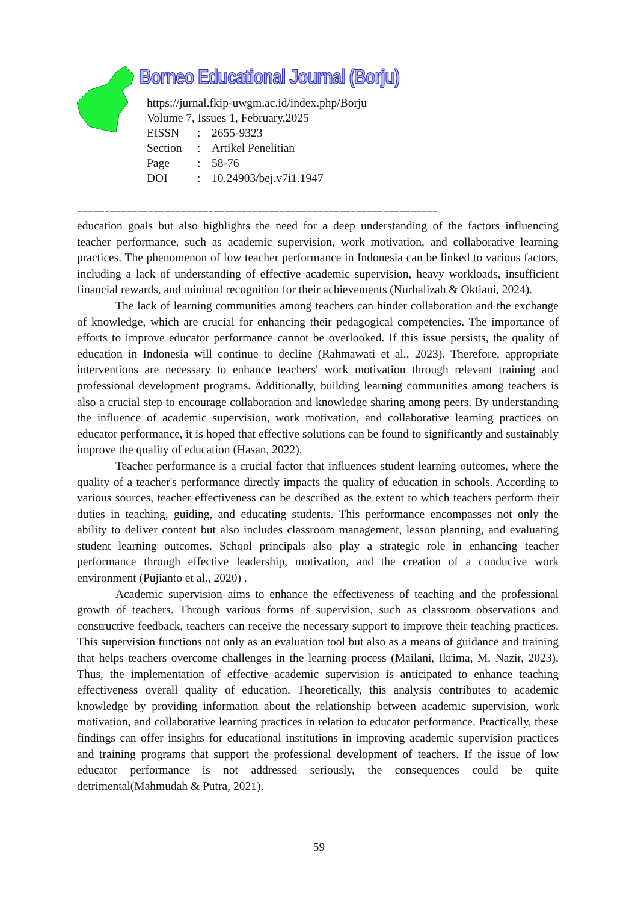Borneo Educational Journal (Borju)
https://jurnal.fkip-uwgm.ac.id/index.php/Borju
Volume 7, Issues 1, February,2025
| EISSN | : | 2655-9323 |
| Section | : | Artikel Penelitian |
| Page | : | 58-76 |
| DOI | : | 10.24903/bej.v7i1.1947 |
==================================================================
education goals but also highlights the need for a deep understanding of the factors influencing teacher performance, such as academic supervision, work motivation, and collaborative learning practices. The phenomenon of low teacher performance in Indonesia can be linked to various factors, including a lack of understanding of effective academic supervision, heavy workloads, insufficient financial rewards, and minimal recognition for their achievements (Nurhalizah & Oktiani, 2024).
The lack of learning communities among teachers can hinder collaboration and the exchange of knowledge, which are crucial for enhancing their pedagogical competencies. The importance of efforts to improve educator performance cannot be overlooked. If this issue persists, the quality of education in Indonesia will continue to decline (Rahmawati et al., 2023). Therefore, appropriate interventions are necessary to enhance teachers' work motivation through relevant training and professional development programs. Additionally, building learning communities among teachers is also a crucial step to encourage collaboration and knowledge sharing among peers. By understanding the influence of academic supervision, work motivation, and collaborative learning practices on educator performance, it is hoped that effective solutions can be found to significantly and sustainably improve the quality of education (Hasan, 2022).
Teacher performance is a crucial factor that influences student learning outcomes, where the quality of a teacher's performance directly impacts the quality of education in schools. According to various sources, teacher effectiveness can be described as the extent to which teachers perform their duties in teaching, guiding, and educating students. This performance encompasses not only the ability to deliver content but also includes classroom management, lesson planning, and evaluating student learning outcomes. School principals also play a strategic role in enhancing teacher performance through effective leadership, motivation, and the creation of a conducive work environment (Pujianto et al., 2020) .
Academic supervision aims to enhance the effectiveness of teaching and the professional growth of teachers. Through various forms of supervision, such as classroom observations and constructive feedback, teachers can receive the necessary support to improve their teaching practices. This supervision functions not only as an evaluation tool but also as a means of guidance and training that helps teachers overcome challenges in the learning process (Mailani, Ikrima, M. Nazir, 2023). Thus, the implementation of effective academic supervision is anticipated to enhance teaching effectiveness overall quality of education. Theoretically, this analysis contributes to academic knowledge by providing information about the relationship between academic supervision, work motivation, and collaborative learning practices in relation to educator performance. Practically, these findings can offer insights for educational institutions in improving academic supervision practices and training programs that support the professional development of teachers. If the issue of low educator performance is not addressed seriously, the consequences could be quite detrimental(Mahmudah & Putra, 2021).
59